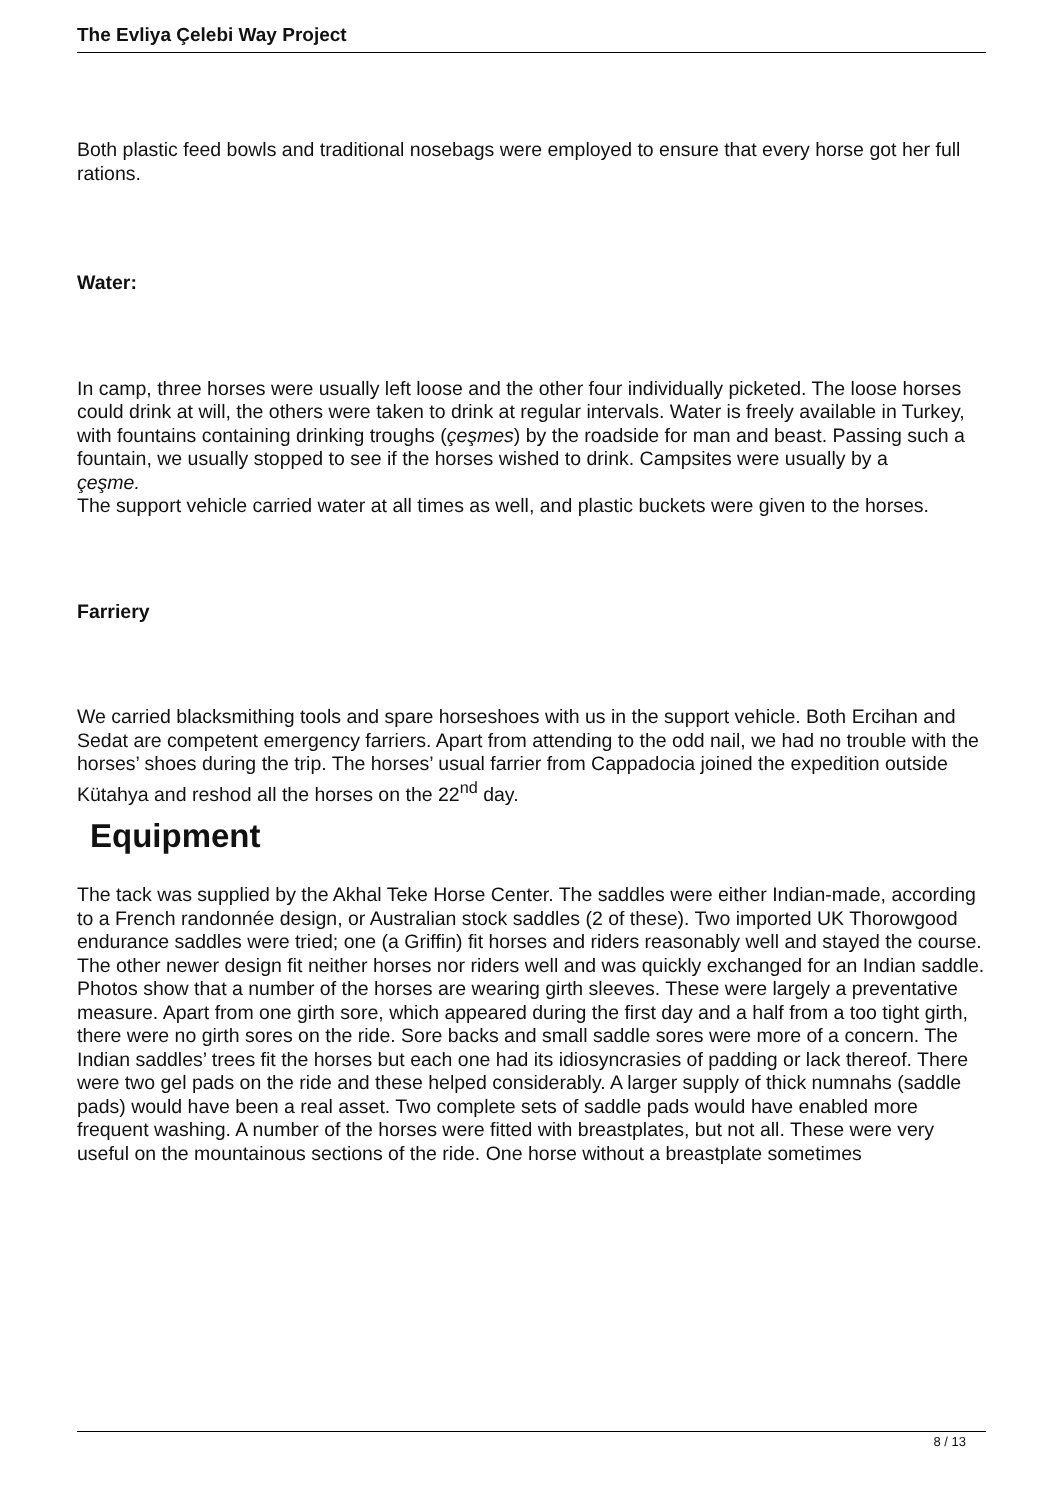The Evliya Çelebi Way Project
Both plastic feed bowls and traditional nosebags were employed to ensure that every horse got her full rations.
Water:
In camp, three horses were usually left loose and the other four individually picketed. The loose horses could drink at will, the others were taken to drink at regular intervals. Water is freely available in Turkey, with fountains containing drinking troughs (çeşmes) by the roadside for man and beast. Passing such a fountain, we usually stopped to see if the horses wished to drink. Campsites were usually by a
çeşme.
The support vehicle carried water at all times as well, and plastic buckets were given to the horses.
Farriery
We carried blacksmithing tools and spare horseshoes with us in the support vehicle. Both Ercihan and Sedat are competent emergency farriers. Apart from attending to the odd nail, we had no trouble with the horses’ shoes during the trip. The horses’ usual farrier from Cappadocia joined the expedition outside Kütahya and reshod all the horses on the 22<sup>nd</sup> day.
Equipment
The tack was supplied by the Akhal Teke Horse Center. The saddles were either Indian-made, according to a French randonnée design, or Australian stock saddles (2 of these). Two imported UK Thorowgood endurance saddles were tried; one (a Griffin) fit horses and riders reasonably well and stayed the course. The other newer design fit neither horses nor riders well and was quickly exchanged for an Indian saddle. Photos show that a number of the horses are wearing girth sleeves. These were largely a preventative measure. Apart from one girth sore, which appeared during the first day and a half from a too tight girth, there were no girth sores on the ride. Sore backs and small saddle sores were more of a concern. The Indian saddles’ trees fit the horses but each one had its idiosyncrasies of padding or lack thereof. There were two gel pads on the ride and these helped considerably. A larger supply of thick numnahs (saddle pads) would have been a real asset. Two complete sets of saddle pads would have enabled more frequent washing. A number of the horses were fitted with breastplates, but not all. These were very useful on the mountainous sections of the ride. One horse without a breastplate sometimes
8 / 13